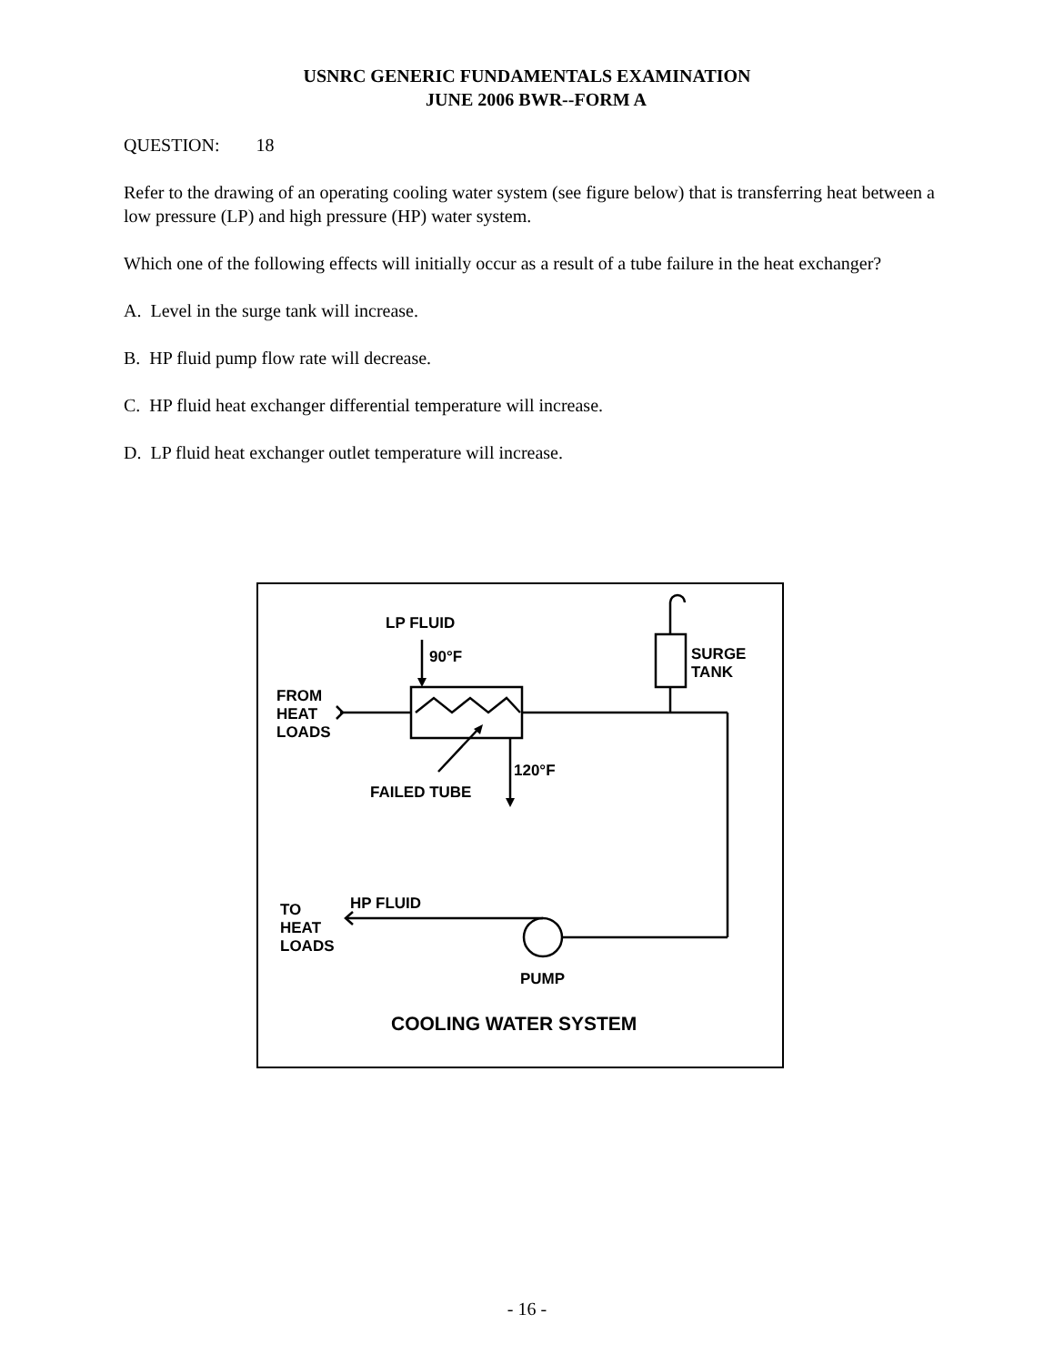USNRC GENERIC FUNDAMENTALS EXAMINATION
JUNE 2006 BWR--FORM A
QUESTION: 18
Refer to the drawing of an operating cooling water system (see figure below) that is transferring heat between a low pressure (LP) and high pressure (HP) water system.
Which one of the following effects will initially occur as a result of a tube failure in the heat exchanger?
A. Level in the surge tank will increase.
B. HP fluid pump flow rate will decrease.
C. HP fluid heat exchanger differential temperature will increase.
D. LP fluid heat exchanger outlet temperature will increase.
LP FLUID
90°F
SURGE
TANK
FROM
HEAT
LOADS
120°F
FAILED TUBE
HP FLUID
TO
HEAT
LOADS
PUMP
COOLING WATER SYSTEM
- 16 -